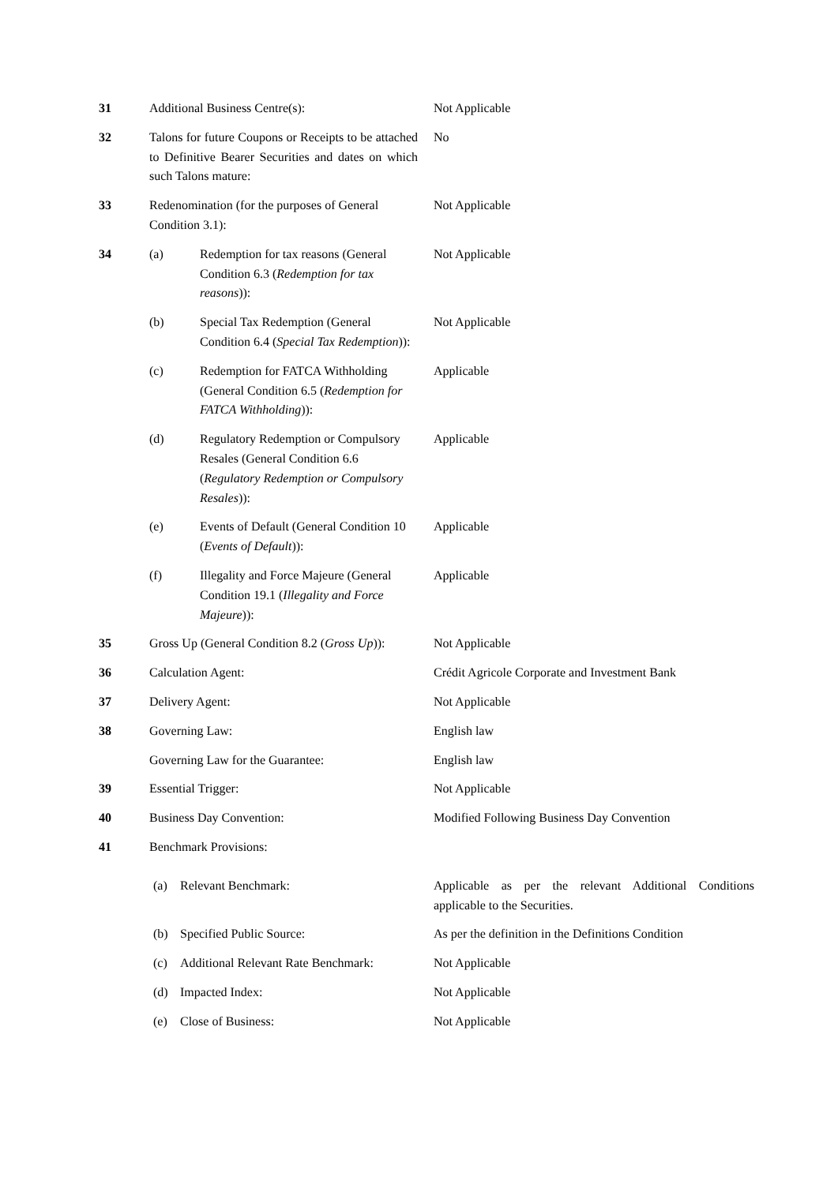| 31 | Additional Business Centre(s): | Not Applicable |
| 32 | Talons for future Coupons or Receipts to be attached to Definitive Bearer Securities and dates on which such Talons mature: | No |
| 33 | Redenomination (for the purposes of General Condition 3.1): | Not Applicable |
| 34 | (a) Redemption for tax reasons (General Condition 6.3 ( Redemption for tax reasons )): | Not Applicable |
| | (b) Special Tax Redemption (General Condition 6.4 ( Special Tax Redemption )): | Not Applicable |
| | (c) Redemption for FATCA Withholding (General Condition 6.5 ( Redemption for FATCA Withholding )): | Applicable |
| | (d) Regulatory Redemption or Compulsory Resales (General Condition 6.6 ( Regulatory Redemption or Compulsory Resales )): | Applicable |
| | (e) Events of Default (General Condition 10 ( Events of Default )): | Applicable |
| | (f) Illegality and Force Majeure (General Condition 19.1 ( Illegality and Force Majeure )): | Applicable |
| 35 | Gross Up (General Condition 8.2 ( Gross Up )): | Not Applicable |
| 36 | Calculation Agent: | Crédit Agricole Corporate and Investment Bank |
| 37 | Delivery Agent: | Not Applicable |
| 38 | Governing Law: | English law |
| | Governing Law for the Guarantee: | English law |
| 39 | Essential Trigger: | Not Applicable |
| 40 | Business Day Convention: | Modified Following Business Day Convention |
| 41 | Benchmark Provisions: | |
| | (a) Relevant Benchmark: | Applicable as per the relevant Additional Conditions applicable to the Securities. |
| | (b) Specified Public Source: | As per the definition in the Definitions Condition |
| | (c) Additional Relevant Rate Benchmark: | Not Applicable |
| | (d) Impacted Index: | Not Applicable |
| | (e) Close of Business: | Not Applicable |